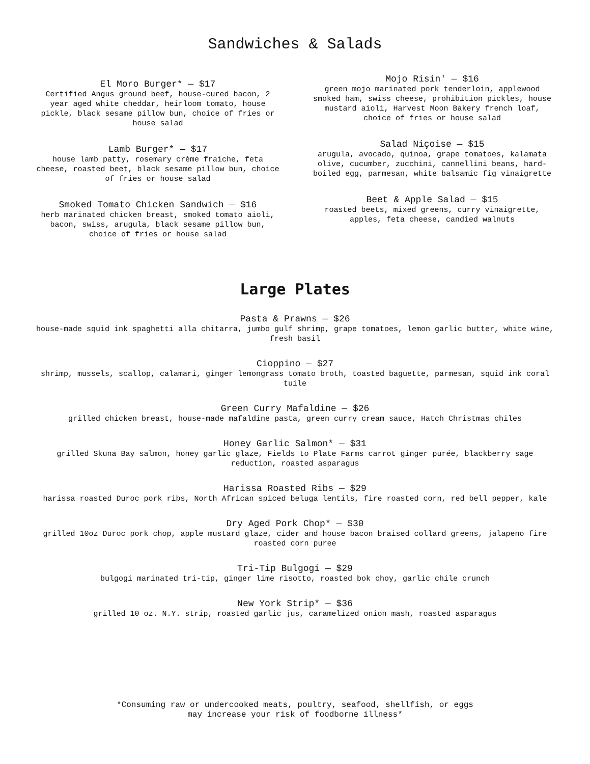Sandwiches & Salads
El Moro Burger* — $17
Certified Angus ground beef, house-cured bacon, 2 year aged white cheddar, heirloom tomato, house pickle, black sesame pillow bun, choice of fries or house salad
Lamb Burger* — $17
house lamb patty, rosemary crème fraiche, feta cheese, roasted beet, black sesame pillow bun, choice of fries or house salad
Smoked Tomato Chicken Sandwich — $16
herb marinated chicken breast, smoked tomato aioli, bacon, swiss, arugula, black sesame pillow bun, choice of fries or house salad
Mojo Risin' — $16
green mojo marinated pork tenderloin, applewood smoked ham, swiss cheese, prohibition pickles, house mustard aioli, Harvest Moon Bakery french loaf, choice of fries or house salad
Salad Niçoise — $15
arugula, avocado, quinoa, grape tomatoes, kalamata olive, cucumber, zucchini, cannellini beans, hard-boiled egg, parmesan, white balsamic fig vinaigrette
Beet & Apple Salad — $15
roasted beets, mixed greens, curry vinaigrette, apples, feta cheese, candied walnuts
Large Plates
Pasta & Prawns — $26
house-made squid ink spaghetti alla chitarra, jumbo gulf shrimp, grape tomatoes, lemon garlic butter, white wine, fresh basil
Cioppino — $27
shrimp, mussels, scallop, calamari, ginger lemongrass tomato broth, toasted baguette, parmesan, squid ink coral tuile
Green Curry Mafaldine — $26
grilled chicken breast, house-made mafaldine pasta, green curry cream sauce, Hatch Christmas chiles
Honey Garlic Salmon* — $31
grilled Skuna Bay salmon, honey garlic glaze, Fields to Plate Farms carrot ginger purée, blackberry sage reduction, roasted asparagus
Harissa Roasted Ribs — $29
harissa roasted Duroc pork ribs, North African spiced beluga lentils, fire roasted corn, red bell pepper, kale
Dry Aged Pork Chop* — $30
grilled 10oz Duroc pork chop, apple mustard glaze, cider and house bacon braised collard greens, jalapeno fire roasted corn puree
Tri-Tip Bulgogi — $29
bulgogi marinated tri-tip, ginger lime risotto, roasted bok choy, garlic chile crunch
New York Strip* — $36
grilled 10 oz. N.Y. strip, roasted garlic jus, caramelized onion mash, roasted asparagus
*Consuming raw or undercooked meats, poultry, seafood, shellfish, or eggs
may increase your risk of foodborne illness*